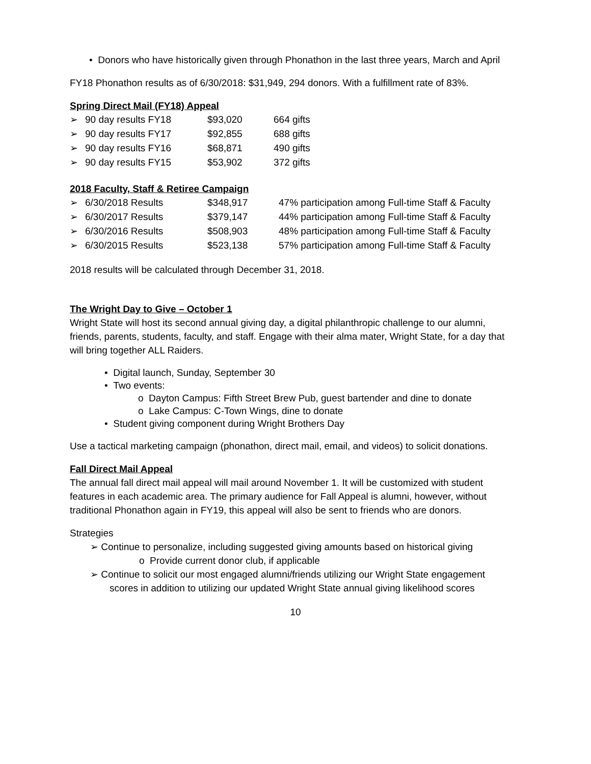• Donors who have historically given through Phonathon in the last three years, March and April
FY18 Phonathon results as of 6/30/2018: $31,949, 294 donors. With a fulfillment rate of 83%.
Spring Direct Mail (FY18) Appeal
| ➢ | 90 day results FY18 | $93,020 | 664 gifts |
| ➢ | 90 day results FY17 | $92,855 | 688 gifts |
| ➢ | 90 day results FY16 | $68,871 | 490 gifts |
| ➢ | 90 day results FY15 | $53,902 | 372 gifts |
2018 Faculty, Staff & Retiree Campaign
| ➢ | 6/30/2018 Results | $348,917 | 47% participation among Full-time Staff & Faculty |
| ➢ | 6/30/2017 Results | $379,147 | 44% participation among Full-time Staff & Faculty |
| ➢ | 6/30/2016 Results | $508,903 | 48% participation among Full-time Staff & Faculty |
| ➢ | 6/30/2015 Results | $523,138 | 57% participation among Full-time Staff & Faculty |
2018 results will be calculated through December 31, 2018.
The Wright Day to Give – October 1
Wright State will host its second annual giving day, a digital philanthropic challenge to our alumni, friends, parents, students, faculty, and staff. Engage with their alma mater, Wright State, for a day that will bring together ALL Raiders.
• Digital launch, Sunday, September 30
• Two events:
o Dayton Campus: Fifth Street Brew Pub, guest bartender and dine to donate
o Lake Campus: C-Town Wings, dine to donate
• Student giving component during Wright Brothers Day
Use a tactical marketing campaign (phonathon, direct mail, email, and videos) to solicit donations.
Fall Direct Mail Appeal
The annual fall direct mail appeal will mail around November 1. It will be customized with student features in each academic area. The primary audience for Fall Appeal is alumni, however, without traditional Phonathon again in FY19, this appeal will also be sent to friends who are donors.
Strategies
➢ Continue to personalize, including suggested giving amounts based on historical giving
o Provide current donor club, if applicable
➢ Continue to solicit our most engaged alumni/friends utilizing our Wright State engagement scores in addition to utilizing our updated Wright State annual giving likelihood scores
10